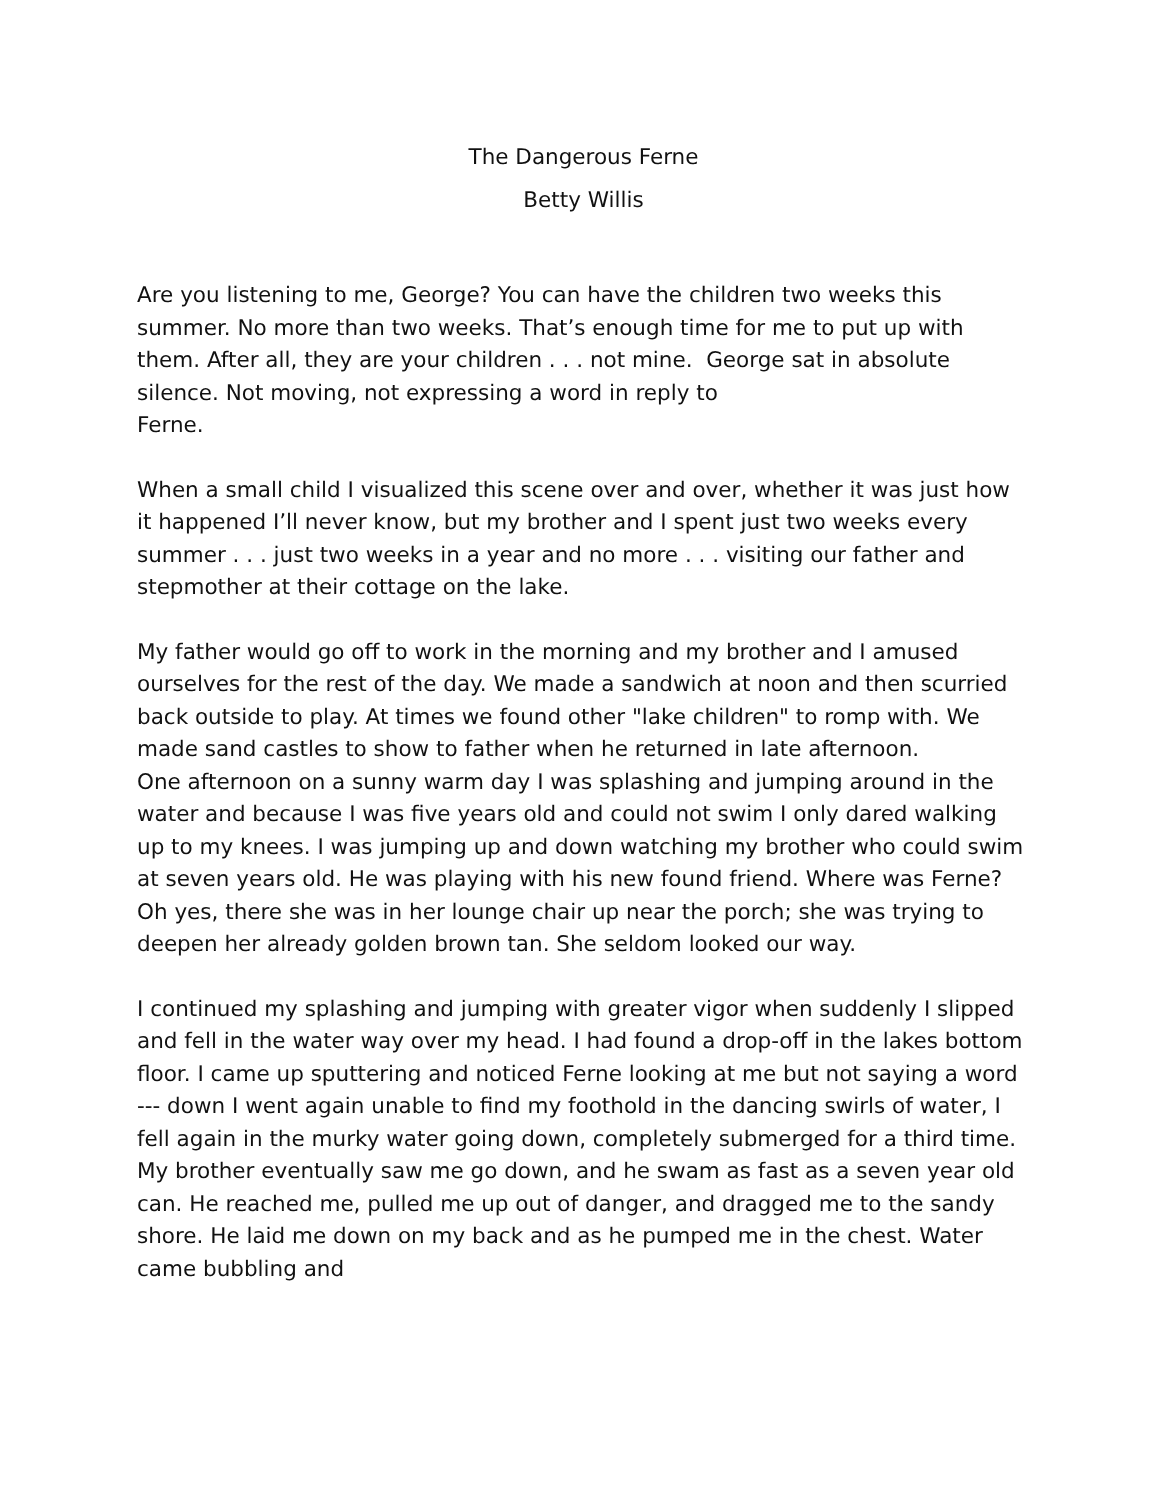The Dangerous Ferne
Betty Willis
Are you listening to me, George? You can have the children two weeks this summer. No more than two weeks. That’s enough time for me to put up with them. After all, they are your children . . . not mine. George sat in absolute silence. Not moving, not expressing a word in reply to
Ferne.
When a small child I visualized this scene over and over, whether it was just how it happened I’ll never know, but my brother and I spent just two weeks every summer . . . just two weeks in a year and no more . . . visiting our father and stepmother at their cottage on the lake.
My father would go off to work in the morning and my brother and I amused ourselves for the rest of the day. We made a sandwich at noon and then scurried back outside to play. At times we found other "lake children" to romp with. We made sand castles to show to father when he returned in late afternoon.
One afternoon on a sunny warm day I was splashing and jumping around in the water and because I was five years old and could not swim I only dared walking up to my knees. I was jumping up and down watching my brother who could swim at seven years old. He was playing with his new found friend. Where was Ferne? Oh yes, there she was in her lounge chair up near the porch; she was trying to deepen her already golden brown tan. She seldom looked our way.
I continued my splashing and jumping with greater vigor when suddenly I slipped and fell in the water way over my head. I had found a drop-off in the lakes bottom floor. I came up sputtering and noticed Ferne looking at me but not saying a word --- down I went again unable to find my foothold in the dancing swirls of water, I fell again in the murky water going down, completely submerged for a third time. My brother eventually saw me go down, and he swam as fast as a seven year old can. He reached me, pulled me up out of danger, and dragged me to the sandy shore. He laid me down on my back and as he pumped me in the chest. Water came bubbling and